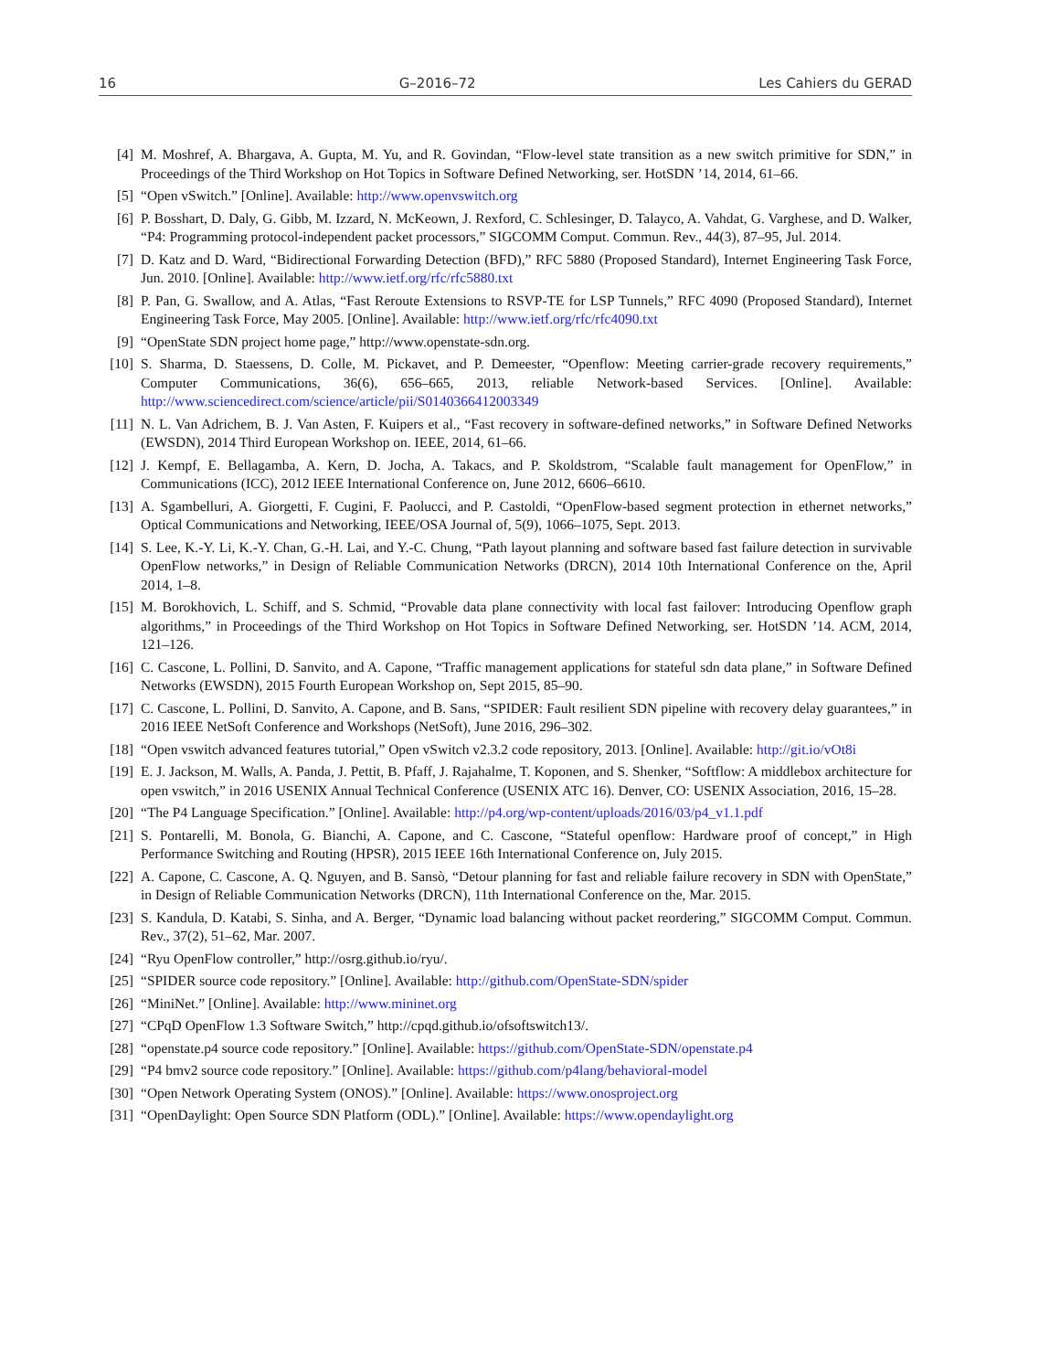16 G–2016–72 Les Cahiers du GERAD
[4] M. Moshref, A. Bhargava, A. Gupta, M. Yu, and R. Govindan, “Flow-level state transition as a new switch primitive for SDN,” in Proceedings of the Third Workshop on Hot Topics in Software Defined Networking, ser. HotSDN ’14, 2014, 61–66.
[5] “Open vSwitch.” [Online]. Available: http://www.openvswitch.org
[6] P. Bosshart, D. Daly, G. Gibb, M. Izzard, N. McKeown, J. Rexford, C. Schlesinger, D. Talayco, A. Vahdat, G. Varghese, and D. Walker, “P4: Programming protocol-independent packet processors,” SIGCOMM Comput. Commun. Rev., 44(3), 87–95, Jul. 2014.
[7] D. Katz and D. Ward, “Bidirectional Forwarding Detection (BFD),” RFC 5880 (Proposed Standard), Internet Engineering Task Force, Jun. 2010. [Online]. Available: http://www.ietf.org/rfc/rfc5880.txt
[8] P. Pan, G. Swallow, and A. Atlas, “Fast Reroute Extensions to RSVP-TE for LSP Tunnels,” RFC 4090 (Proposed Standard), Internet Engineering Task Force, May 2005. [Online]. Available: http://www.ietf.org/rfc/rfc4090.txt
[9] “OpenState SDN project home page,” http://www.openstate-sdn.org.
[10] S. Sharma, D. Staessens, D. Colle, M. Pickavet, and P. Demeester, “Openflow: Meeting carrier-grade recovery requirements,” Computer Communications, 36(6), 656–665, 2013, reliable Network-based Services. [Online]. Available: http://www.sciencedirect.com/science/article/pii/S0140366412003349
[11] N. L. Van Adrichem, B. J. Van Asten, F. Kuipers et al., “Fast recovery in software-defined networks,” in Software Defined Networks (EWSDN), 2014 Third European Workshop on. IEEE, 2014, 61–66.
[12] J. Kempf, E. Bellagamba, A. Kern, D. Jocha, A. Takacs, and P. Skoldstrom, “Scalable fault management for OpenFlow,” in Communications (ICC), 2012 IEEE International Conference on, June 2012, 6606–6610.
[13] A. Sgambelluri, A. Giorgetti, F. Cugini, F. Paolucci, and P. Castoldi, “OpenFlow-based segment protection in ethernet networks,” Optical Communications and Networking, IEEE/OSA Journal of, 5(9), 1066–1075, Sept. 2013.
[14] S. Lee, K.-Y. Li, K.-Y. Chan, G.-H. Lai, and Y.-C. Chung, “Path layout planning and software based fast failure detection in survivable OpenFlow networks,” in Design of Reliable Communication Networks (DRCN), 2014 10th International Conference on the, April 2014, 1–8.
[15] M. Borokhovich, L. Schiff, and S. Schmid, “Provable data plane connectivity with local fast failover: Introducing Openflow graph algorithms,” in Proceedings of the Third Workshop on Hot Topics in Software Defined Networking, ser. HotSDN ’14. ACM, 2014, 121–126.
[16] C. Cascone, L. Pollini, D. Sanvito, and A. Capone, “Traffic management applications for stateful sdn data plane,” in Software Defined Networks (EWSDN), 2015 Fourth European Workshop on, Sept 2015, 85–90.
[17] C. Cascone, L. Pollini, D. Sanvito, A. Capone, and B. Sans, “SPIDER: Fault resilient SDN pipeline with recovery delay guarantees,” in 2016 IEEE NetSoft Conference and Workshops (NetSoft), June 2016, 296–302.
[18] “Open vswitch advanced features tutorial,” Open vSwitch v2.3.2 code repository, 2013. [Online]. Available: http://git.io/vOt8i
[19] E. J. Jackson, M. Walls, A. Panda, J. Pettit, B. Pfaff, J. Rajahalme, T. Koponen, and S. Shenker, “Softflow: A middlebox architecture for open vswitch,” in 2016 USENIX Annual Technical Conference (USENIX ATC 16). Denver, CO: USENIX Association, 2016, 15–28.
[20] “The P4 Language Specification.” [Online]. Available: http://p4.org/wp-content/uploads/2016/03/p4_v1.1.pdf
[21] S. Pontarelli, M. Bonola, G. Bianchi, A. Capone, and C. Cascone, “Stateful openflow: Hardware proof of concept,” in High Performance Switching and Routing (HPSR), 2015 IEEE 16th International Conference on, July 2015.
[22] A. Capone, C. Cascone, A. Q. Nguyen, and B. Sansò, “Detour planning for fast and reliable failure recovery in SDN with OpenState,” in Design of Reliable Communication Networks (DRCN), 11th International Conference on the, Mar. 2015.
[23] S. Kandula, D. Katabi, S. Sinha, and A. Berger, “Dynamic load balancing without packet reordering,” SIGCOMM Comput. Commun. Rev., 37(2), 51–62, Mar. 2007.
[24] “Ryu OpenFlow controller,” http://osrg.github.io/ryu/.
[25] “SPIDER source code repository.” [Online]. Available: http://github.com/OpenState-SDN/spider
[26] “MiniNet.” [Online]. Available: http://www.mininet.org
[27] “CPqD OpenFlow 1.3 Software Switch,” http://cpqd.github.io/ofsoftswitch13/.
[28] “openstate.p4 source code repository.” [Online]. Available: https://github.com/OpenState-SDN/openstate.p4
[29] “P4 bmv2 source code repository.” [Online]. Available: https://github.com/p4lang/behavioral-model
[30] “Open Network Operating System (ONOS).” [Online]. Available: https://www.onosproject.org
[31] “OpenDaylight: Open Source SDN Platform (ODL).” [Online]. Available: https://www.opendaylight.org